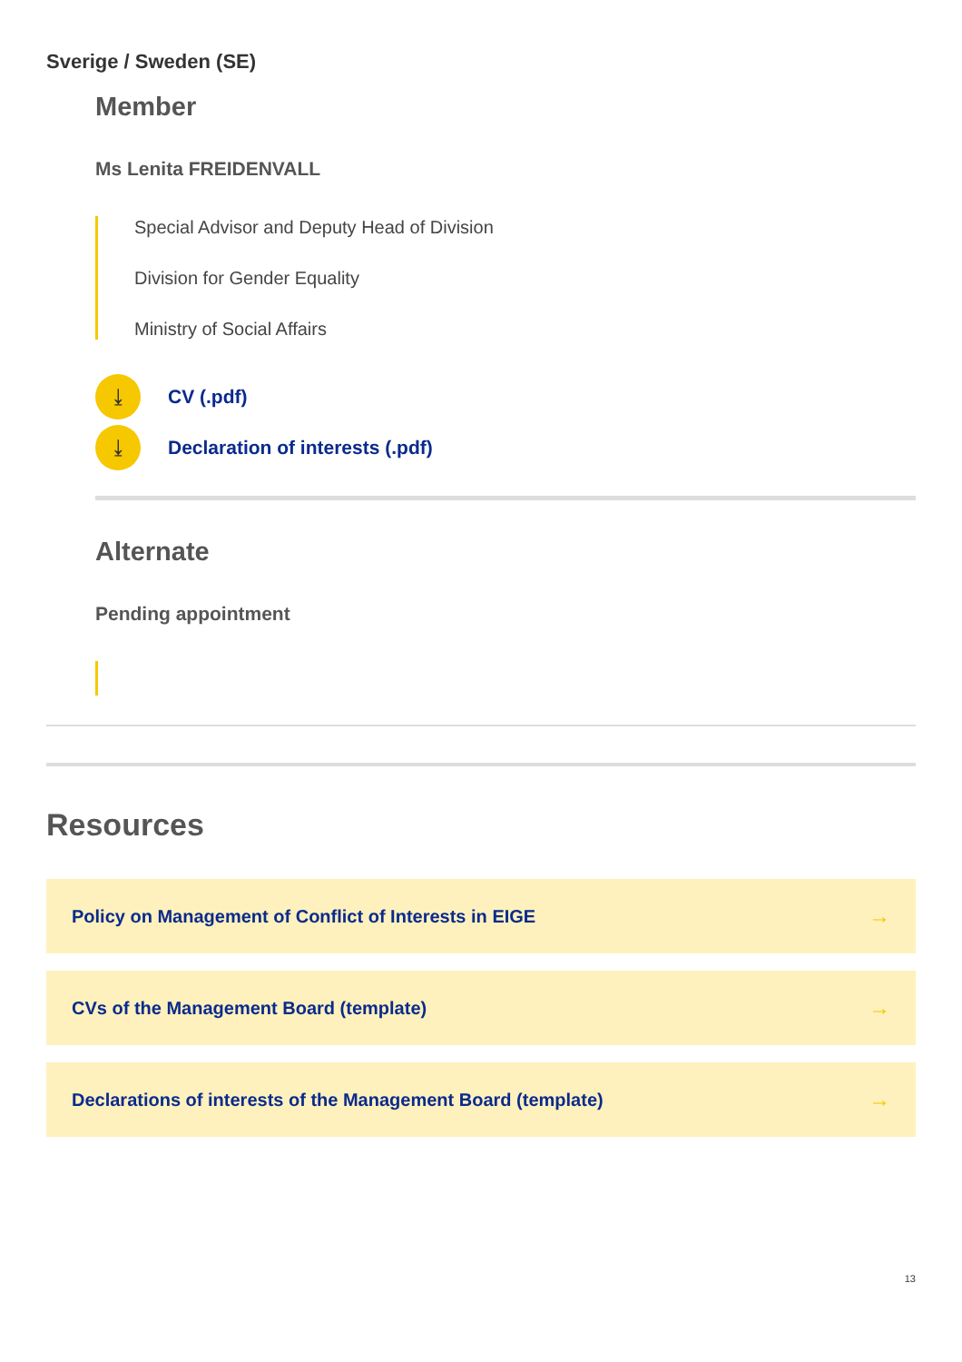Sverige / Sweden (SE)
Member
Ms Lenita FREIDENVALL
Special Advisor and Deputy Head of Division
Division for Gender Equality
Ministry of Social Affairs
⤓
CV (.pdf)
⤓
Declaration of interests (.pdf)
Alternate
Pending appointment
Resources
Policy on Management of Conflict of Interests in EIGE →
CVs of the Management Board (template) →
Declarations of interests of the Management Board (template) →
13